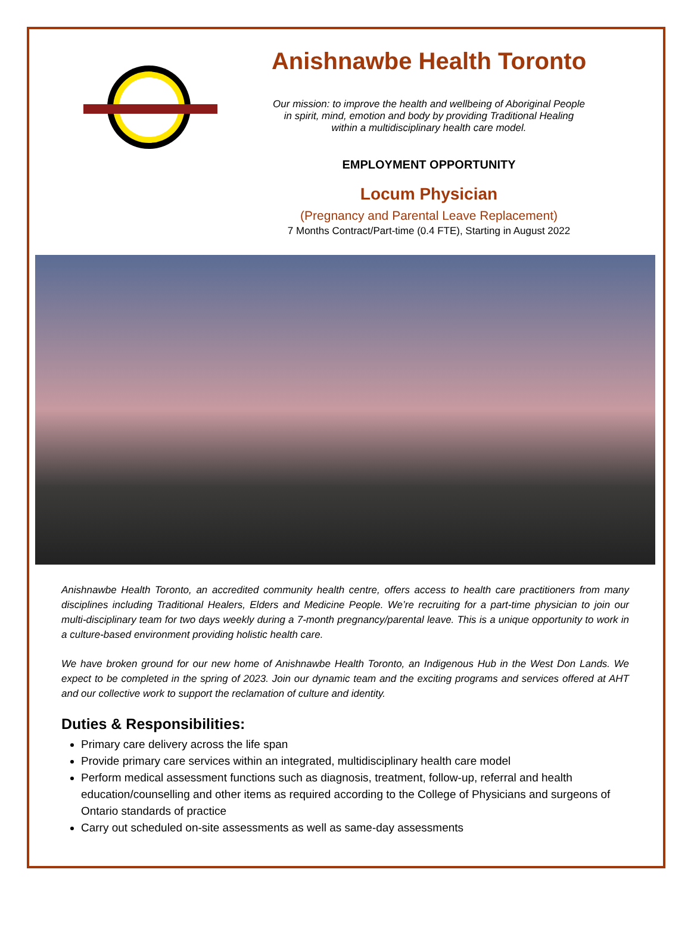Anishnawbe Health Toronto
Our mission: to improve the health and wellbeing of Aboriginal People
in spirit, mind, emotion and body by providing Traditional Healing
within a multidisciplinary health care model.
EMPLOYMENT OPPORTUNITY
Locum Physician
(Pregnancy and Parental Leave Replacement)
7 Months Contract/Part-time (0.4 FTE), Starting in August 2022
Anishnawbe Health Toronto, an accredited community health centre, offers access to health care practitioners from many disciplines including Traditional Healers, Elders and Medicine People. We’re recruiting for a part-time physician to join our multi-disciplinary team for two days weekly during a 7-month pregnancy/parental leave. This is a unique opportunity to work in a culture-based environment providing holistic health care.
We have broken ground for our new home of Anishnawbe Health Toronto, an Indigenous Hub in the West Don Lands. We expect to be completed in the spring of 2023. Join our dynamic team and the exciting programs and services offered at AHT and our collective work to support the reclamation of culture and identity.
Duties & Responsibilities:
Primary care delivery across the life span
Provide primary care services within an integrated, multidisciplinary health care model
Perform medical assessment functions such as diagnosis, treatment, follow-up, referral and health education/counselling and other items as required according to the College of Physicians and surgeons of Ontario standards of practice
Carry out scheduled on-site assessments as well as same-day assessments